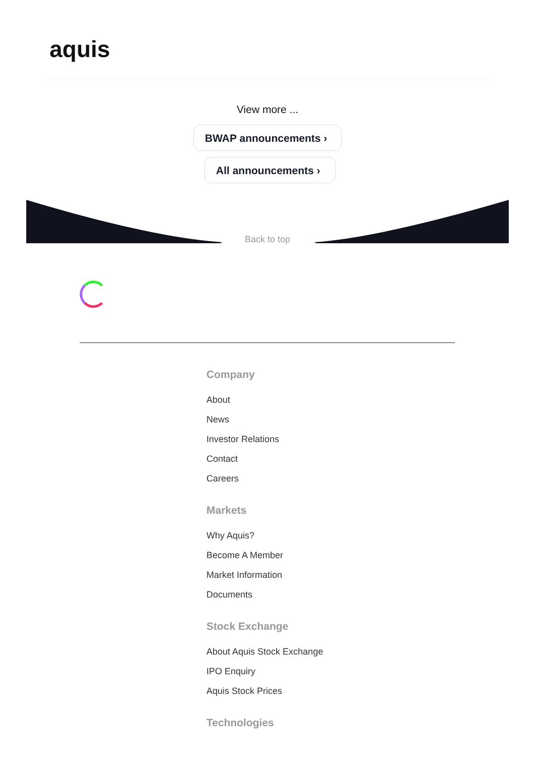aquis
View more ...
BWAP announcements ›
All announcements ›
Back to top
Company
About
News
Investor Relations
Contact
Careers
Markets
Why Aquis?
Become A Member
Market Information
Documents
Stock Exchange
About Aquis Stock Exchange
IPO Enquiry
Aquis Stock Prices
Technologies